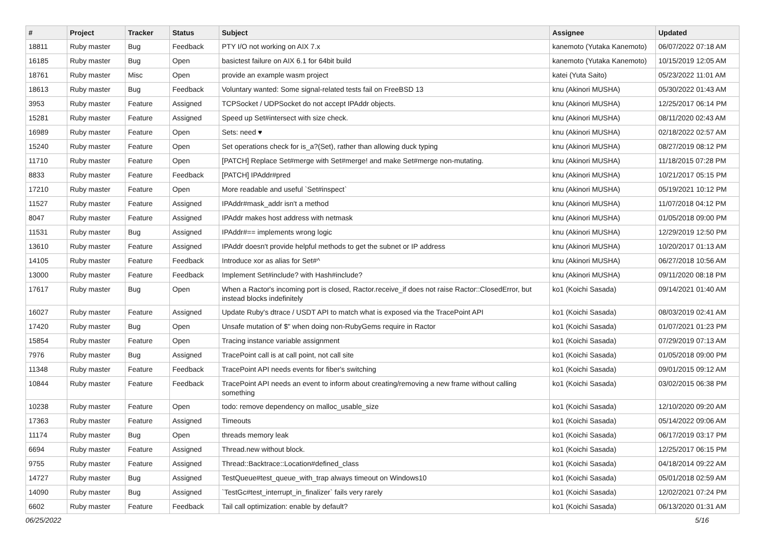| # | Project | Tracker | Status | Subject | Assignee | Updated |
| --- | --- | --- | --- | --- | --- | --- |
| 18811 | Ruby master | Bug | Feedback | PTY I/O not working on AIX 7.x | kanemoto (Yutaka Kanemoto) | 06/07/2022 07:18 AM |
| 16185 | Ruby master | Bug | Open | basictest failure on AIX 6.1 for 64bit build | kanemoto (Yutaka Kanemoto) | 10/15/2019 12:05 AM |
| 18761 | Ruby master | Misc | Open | provide an example wasm project | katei (Yuta Saito) | 05/23/2022 11:01 AM |
| 18613 | Ruby master | Bug | Feedback | Voluntary wanted: Some signal-related tests fail on FreeBSD 13 | knu (Akinori MUSHA) | 05/30/2022 01:43 AM |
| 3953 | Ruby master | Feature | Assigned | TCPSocket / UDPSocket do not accept IPAddr objects. | knu (Akinori MUSHA) | 12/25/2017 06:14 PM |
| 15281 | Ruby master | Feature | Assigned | Speed up Set#intersect with size check. | knu (Akinori MUSHA) | 08/11/2020 02:43 AM |
| 16989 | Ruby master | Feature | Open | Sets: need ♥ | knu (Akinori MUSHA) | 02/18/2022 02:57 AM |
| 15240 | Ruby master | Feature | Open | Set operations check for is_a?(Set), rather than allowing duck typing | knu (Akinori MUSHA) | 08/27/2019 08:12 PM |
| 11710 | Ruby master | Feature | Open | [PATCH] Replace Set#merge with Set#merge! and make Set#merge non-mutating. | knu (Akinori MUSHA) | 11/18/2015 07:28 PM |
| 8833 | Ruby master | Feature | Feedback | [PATCH] IPAddr#pred | knu (Akinori MUSHA) | 10/21/2017 05:15 PM |
| 17210 | Ruby master | Feature | Open | More readable and useful `Set#inspect` | knu (Akinori MUSHA) | 05/19/2021 10:12 PM |
| 11527 | Ruby master | Feature | Assigned | IPAddr#mask_addr isn't a method | knu (Akinori MUSHA) | 11/07/2018 04:12 PM |
| 8047 | Ruby master | Feature | Assigned | IPAddr makes host address with netmask | knu (Akinori MUSHA) | 01/05/2018 09:00 PM |
| 11531 | Ruby master | Bug | Assigned | IPAddr#== implements wrong logic | knu (Akinori MUSHA) | 12/29/2019 12:50 PM |
| 13610 | Ruby master | Feature | Assigned | IPAddr doesn't provide helpful methods to get the subnet or IP address | knu (Akinori MUSHA) | 10/20/2017 01:13 AM |
| 14105 | Ruby master | Feature | Feedback | Introduce xor as alias for Set#^ | knu (Akinori MUSHA) | 06/27/2018 10:56 AM |
| 13000 | Ruby master | Feature | Feedback | Implement Set#include? with Hash#include? | knu (Akinori MUSHA) | 09/11/2020 08:18 PM |
| 17617 | Ruby master | Bug | Open | When a Ractor's incoming port is closed, Ractor.receive_if does not raise Ractor::ClosedError, but instead blocks indefinitely | ko1 (Koichi Sasada) | 09/14/2021 01:40 AM |
| 16027 | Ruby master | Feature | Assigned | Update Ruby's dtrace / USDT API to match what is exposed via the TracePoint API | ko1 (Koichi Sasada) | 08/03/2019 02:41 AM |
| 17420 | Ruby master | Bug | Open | Unsafe mutation of $" when doing non-RubyGems require in Ractor | ko1 (Koichi Sasada) | 01/07/2021 01:23 PM |
| 15854 | Ruby master | Feature | Open | Tracing instance variable assignment | ko1 (Koichi Sasada) | 07/29/2019 07:13 AM |
| 7976 | Ruby master | Bug | Assigned | TracePoint call is at call point, not call site | ko1 (Koichi Sasada) | 01/05/2018 09:00 PM |
| 11348 | Ruby master | Feature | Feedback | TracePoint API needs events for fiber's switching | ko1 (Koichi Sasada) | 09/01/2015 09:12 AM |
| 10844 | Ruby master | Feature | Feedback | TracePoint API needs an event to inform about creating/removing a new frame without calling something | ko1 (Koichi Sasada) | 03/02/2015 06:38 PM |
| 10238 | Ruby master | Feature | Open | todo: remove dependency on malloc_usable_size | ko1 (Koichi Sasada) | 12/10/2020 09:20 AM |
| 17363 | Ruby master | Feature | Assigned | Timeouts | ko1 (Koichi Sasada) | 05/14/2022 09:06 AM |
| 11174 | Ruby master | Bug | Open | threads memory leak | ko1 (Koichi Sasada) | 06/17/2019 03:17 PM |
| 6694 | Ruby master | Feature | Assigned | Thread.new without block. | ko1 (Koichi Sasada) | 12/25/2017 06:15 PM |
| 9755 | Ruby master | Feature | Assigned | Thread::Backtrace::Location#defined_class | ko1 (Koichi Sasada) | 04/18/2014 09:22 AM |
| 14727 | Ruby master | Bug | Assigned | TestQueue#test_queue_with_trap always timeout on Windows10 | ko1 (Koichi Sasada) | 05/01/2018 02:59 AM |
| 14090 | Ruby master | Bug | Assigned | `TestGc#test_interrupt_in_finalizer` fails very rarely | ko1 (Koichi Sasada) | 12/02/2021 07:24 PM |
| 6602 | Ruby master | Feature | Feedback | Tail call optimization: enable by default? | ko1 (Koichi Sasada) | 06/13/2020 01:31 AM |
06/25/2022 5/16